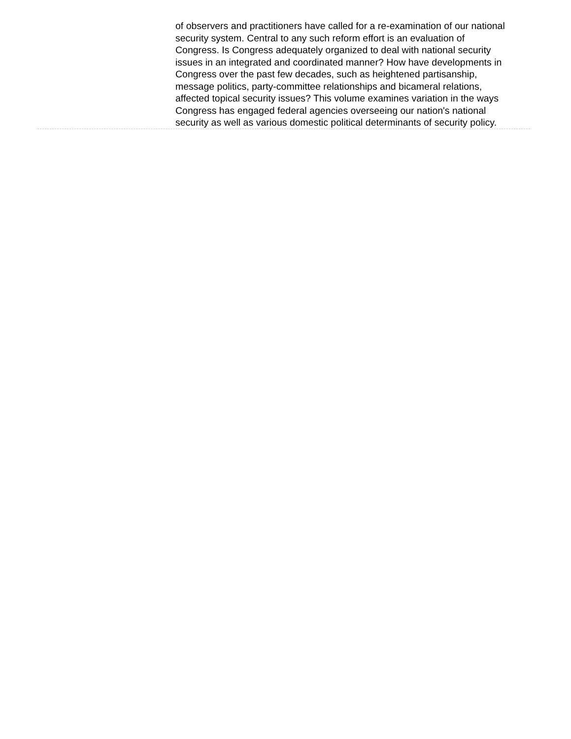of observers and practitioners have called for a re-examination of our national security system. Central to any such reform effort is an evaluation of Congress. Is Congress adequately organized to deal with national security issues in an integrated and coordinated manner? How have developments in Congress over the past few decades, such as heightened partisanship, message politics, party-committee relationships and bicameral relations, affected topical security issues? This volume examines variation in the ways Congress has engaged federal agencies overseeing our nation's national security as well as various domestic political determinants of security policy.